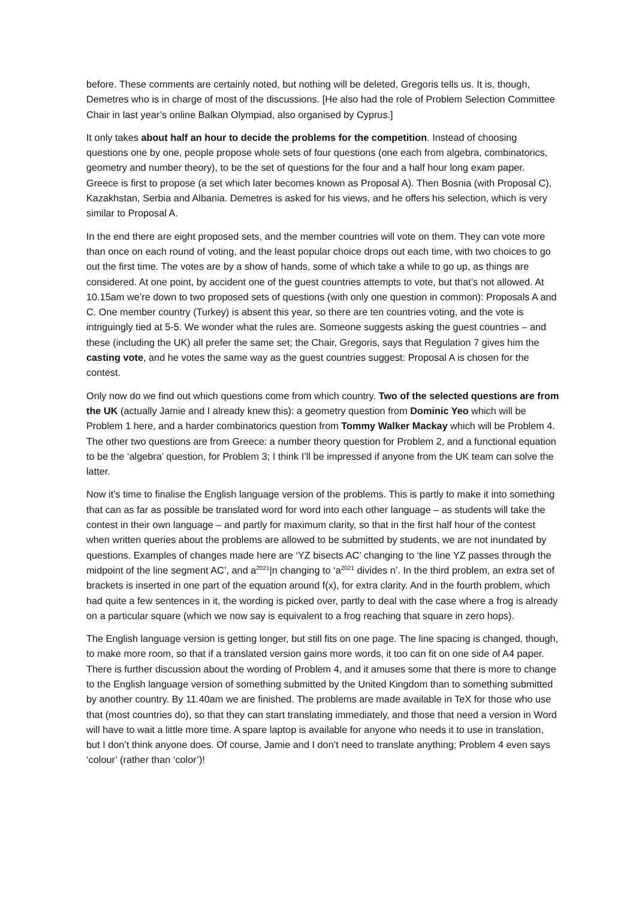before. These comments are certainly noted, but nothing will be deleted, Gregoris tells us. It is, though, Demetres who is in charge of most of the discussions. [He also had the role of Problem Selection Committee Chair in last year’s online Balkan Olympiad, also organised by Cyprus.]
It only takes about half an hour to decide the problems for the competition. Instead of choosing questions one by one, people propose whole sets of four questions (one each from algebra, combinatorics, geometry and number theory), to be the set of questions for the four and a half hour long exam paper. Greece is first to propose (a set which later becomes known as Proposal A). Then Bosnia (with Proposal C), Kazakhstan, Serbia and Albania. Demetres is asked for his views, and he offers his selection, which is very similar to Proposal A.
In the end there are eight proposed sets, and the member countries will vote on them. They can vote more than once on each round of voting, and the least popular choice drops out each time, with two choices to go out the first time. The votes are by a show of hands, some of which take a while to go up, as things are considered. At one point, by accident one of the guest countries attempts to vote, but that’s not allowed. At 10.15am we’re down to two proposed sets of questions (with only one question in common): Proposals A and C. One member country (Turkey) is absent this year, so there are ten countries voting, and the vote is intriguingly tied at 5-5. We wonder what the rules are. Someone suggests asking the guest countries – and these (including the UK) all prefer the same set; the Chair, Gregoris, says that Regulation 7 gives him the casting vote, and he votes the same way as the guest countries suggest: Proposal A is chosen for the contest.
Only now do we find out which questions come from which country. Two of the selected questions are from the UK (actually Jamie and I already knew this): a geometry question from Dominic Yeo which will be Problem 1 here, and a harder combinatorics question from Tommy Walker Mackay which will be Problem 4. The other two questions are from Greece: a number theory question for Problem 2, and a functional equation to be the ‘algebra’ question, for Problem 3; I think I’ll be impressed if anyone from the UK team can solve the latter.
Now it’s time to finalise the English language version of the problems. This is partly to make it into something that can as far as possible be translated word for word into each other language – as students will take the contest in their own language – and partly for maximum clarity, so that in the first half hour of the contest when written queries about the problems are allowed to be submitted by students, we are not inundated by questions. Examples of changes made here are ‘YZ bisects AC’ changing to ‘the line YZ passes through the midpoint of the line segment AC’, and a<sup>2021</sup>|n changing to ‘a<sup>2021</sup> divides n’. In the third problem, an extra set of brackets is inserted in one part of the equation around f(x), for extra clarity. And in the fourth problem, which had quite a few sentences in it, the wording is picked over, partly to deal with the case where a frog is already on a particular square (which we now say is equivalent to a frog reaching that square in zero hops).
The English language version is getting longer, but still fits on one page. The line spacing is changed, though, to make more room, so that if a translated version gains more words, it too can fit on one side of A4 paper. There is further discussion about the wording of Problem 4, and it amuses some that there is more to change to the English language version of something submitted by the United Kingdom than to something submitted by another country. By 11.40am we are finished. The problems are made available in TeX for those who use that (most countries do), so that they can start translating immediately, and those that need a version in Word will have to wait a little more time. A spare laptop is available for anyone who needs it to use in translation, but I don’t think anyone does. Of course, Jamie and I don’t need to translate anything; Problem 4 even says ‘colour’ (rather than ‘color’)!